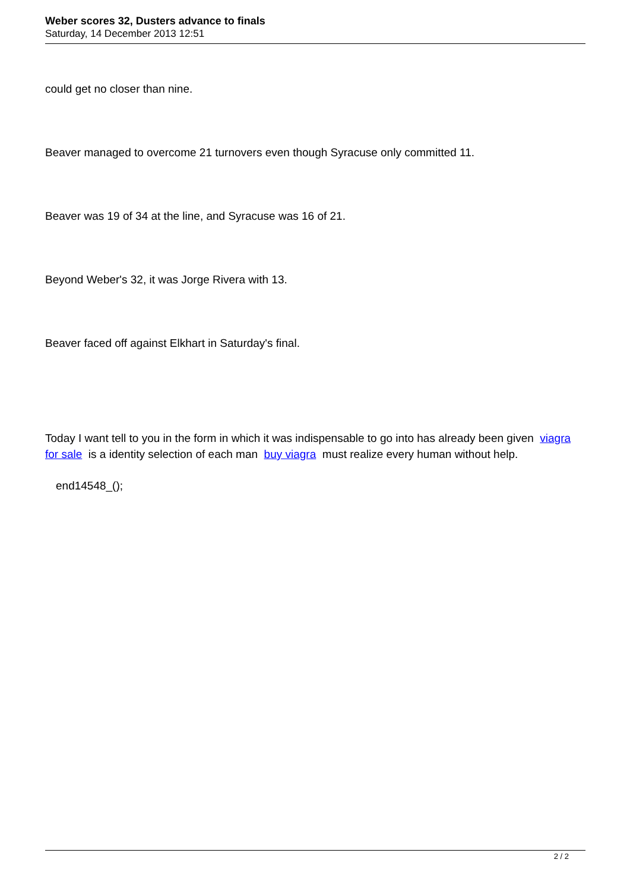Weber scores 32, Dusters advance to finals
Saturday, 14 December 2013 12:51
could get no closer than nine.
Beaver managed to overcome 21 turnovers even though Syracuse only committed 11.
Beaver was 19 of 34 at the line, and Syracuse was 16 of 21.
Beyond Weber's 32, it was Jorge Rivera with 13.
Beaver faced off against Elkhart in Saturday's final.
Today I want tell to you in the form in which it was indispensable to go into has already been given viagra for sale is a identity selection of each man buy viagra must realize every human without help.
end14548_();
2 / 2